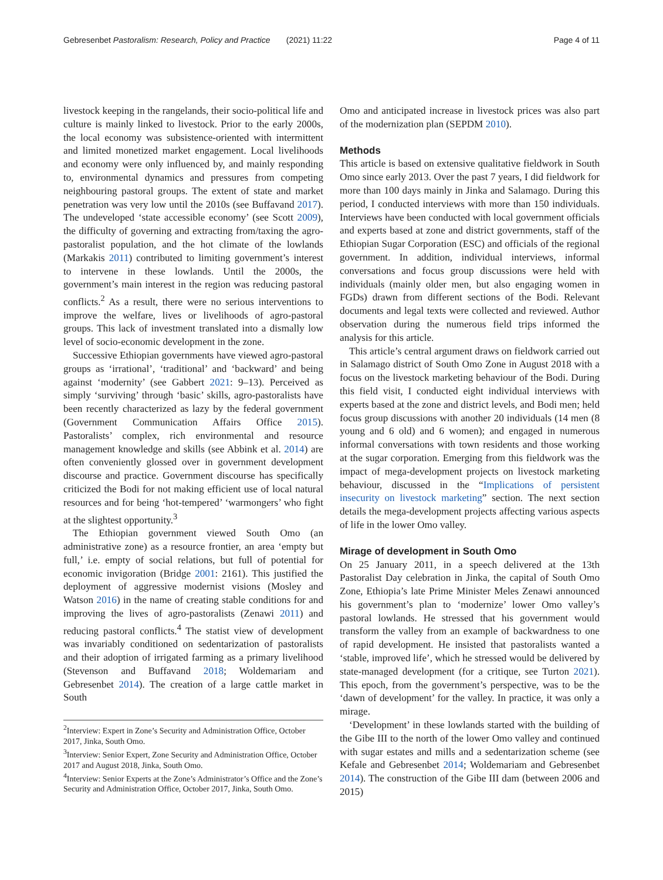Gebresenbet Pastoralism: Research, Policy and Practice (2021) 11:22 Page 4 of 11
livestock keeping in the rangelands, their socio-political life and culture is mainly linked to livestock. Prior to the early 2000s, the local economy was subsistence-oriented with intermittent and limited monetized market engagement. Local livelihoods and economy were only influenced by, and mainly responding to, environmental dynamics and pressures from competing neighbouring pastoral groups. The extent of state and market penetration was very low until the 2010s (see Buffavand 2017). The undeveloped ‘state accessible economy’ (see Scott 2009), the difficulty of governing and extracting from/taxing the agro-pastoralist population, and the hot climate of the lowlands (Markakis 2011) contributed to limiting government’s interest to intervene in these lowlands. Until the 2000s, the government’s main interest in the region was reducing pastoral conflicts.<sup>2</sup> As a result, there were no serious interventions to improve the welfare, lives or livelihoods of agro-pastoral groups. This lack of investment translated into a dismally low level of socio-economic development in the zone.
Successive Ethiopian governments have viewed agro-pastoral groups as ‘irrational’, ‘traditional’ and ‘backward’ and being against ‘modernity’ (see Gabbert 2021: 9–13). Perceived as simply ‘surviving’ through ‘basic’ skills, agro-pastoralists have been recently characterized as lazy by the federal government (Government Communication Affairs Office 2015). Pastoralists’ complex, rich environmental and resource management knowledge and skills (see Abbink et al. 2014) are often conveniently glossed over in government development discourse and practice. Government discourse has specifically criticized the Bodi for not making efficient use of local natural resources and for being ‘hot-tempered’ ‘warmongers’ who fight at the slightest opportunity.<sup>3</sup>
The Ethiopian government viewed South Omo (an administrative zone) as a resource frontier, an area ‘empty but full,’ i.e. empty of social relations, but full of potential for economic invigoration (Bridge 2001: 2161). This justified the deployment of aggressive modernist visions (Mosley and Watson 2016) in the name of creating stable conditions for and improving the lives of agro-pastoralists (Zenawi 2011) and reducing pastoral conflicts.<sup>4</sup> The statist view of development was invariably conditioned on sedentarization of pastoralists and their adoption of irrigated farming as a primary livelihood (Stevenson and Buffavand 2018; Woldemariam and Gebresenbet 2014). The creation of a large cattle market in South
<sup>2</sup> Interview: Expert in Zone’s Security and Administration Office, October 2017, Jinka, South Omo.
<sup>3</sup> Interview: Senior Expert, Zone Security and Administration Office, October 2017 and August 2018, Jinka, South Omo.
<sup>4</sup> Interview: Senior Experts at the Zone’s Administrator’s Office and the Zone’s Security and Administration Office, October 2017, Jinka, South Omo.
Omo and anticipated increase in livestock prices was also part of the modernization plan (SEPDM 2010).
Methods
This article is based on extensive qualitative fieldwork in South Omo since early 2013. Over the past 7 years, I did fieldwork for more than 100 days mainly in Jinka and Salamago. During this period, I conducted interviews with more than 150 individuals. Interviews have been conducted with local government officials and experts based at zone and district governments, staff of the Ethiopian Sugar Corporation (ESC) and officials of the regional government. In addition, individual interviews, informal conversations and focus group discussions were held with individuals (mainly older men, but also engaging women in FGDs) drawn from different sections of the Bodi. Relevant documents and legal texts were collected and reviewed. Author observation during the numerous field trips informed the analysis for this article.
This article’s central argument draws on fieldwork carried out in Salamago district of South Omo Zone in August 2018 with a focus on the livestock marketing behaviour of the Bodi. During this field visit, I conducted eight individual interviews with experts based at the zone and district levels, and Bodi men; held focus group discussions with another 20 individuals (14 men (8 young and 6 old) and 6 women); and engaged in numerous informal conversations with town residents and those working at the sugar corporation. Emerging from this fieldwork was the impact of mega-development projects on livestock marketing behaviour, discussed in the “Implications of persistent insecurity on livestock marketing” section. The next section details the mega-development projects affecting various aspects of life in the lower Omo valley.
Mirage of development in South Omo
On 25 January 2011, in a speech delivered at the 13th Pastoralist Day celebration in Jinka, the capital of South Omo Zone, Ethiopia’s late Prime Minister Meles Zenawi announced his government’s plan to ‘modernize’ lower Omo valley’s pastoral lowlands. He stressed that his government would transform the valley from an example of backwardness to one of rapid development. He insisted that pastoralists wanted a ‘stable, improved life’, which he stressed would be delivered by state-managed development (for a critique, see Turton 2021). This epoch, from the government’s perspective, was to be the ‘dawn of development’ for the valley. In practice, it was only a mirage.
‘Development’ in these lowlands started with the building of the Gibe III to the north of the lower Omo valley and continued with sugar estates and mills and a sedentarization scheme (see Kefale and Gebresenbet 2014; Woldemariam and Gebresenbet 2014). The construction of the Gibe III dam (between 2006 and 2015)